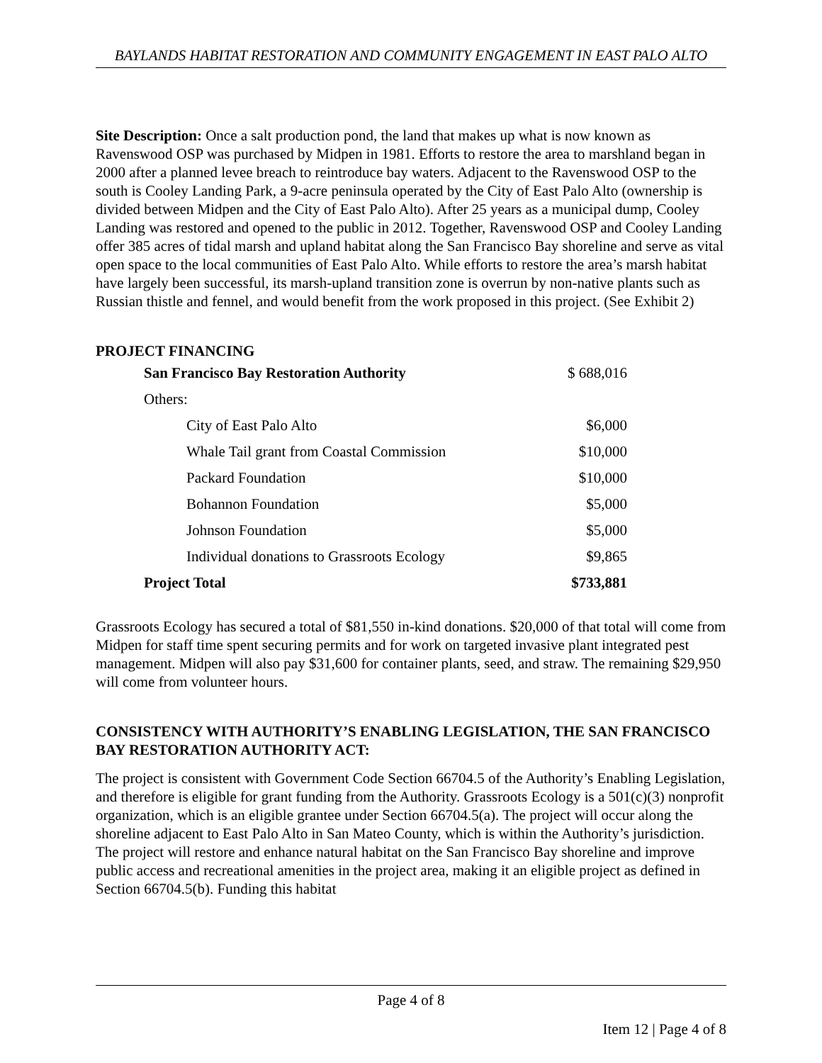BAYLANDS HABITAT RESTORATION AND COMMUNITY ENGAGEMENT IN EAST PALO ALTO
Site Description: Once a salt production pond, the land that makes up what is now known as Ravenswood OSP was purchased by Midpen in 1981. Efforts to restore the area to marshland began in 2000 after a planned levee breach to reintroduce bay waters. Adjacent to the Ravenswood OSP to the south is Cooley Landing Park, a 9-acre peninsula operated by the City of East Palo Alto (ownership is divided between Midpen and the City of East Palo Alto). After 25 years as a municipal dump, Cooley Landing was restored and opened to the public in 2012. Together, Ravenswood OSP and Cooley Landing offer 385 acres of tidal marsh and upland habitat along the San Francisco Bay shoreline and serve as vital open space to the local communities of East Palo Alto. While efforts to restore the area’s marsh habitat have largely been successful, its marsh-upland transition zone is overrun by non-native plants such as Russian thistle and fennel, and would benefit from the work proposed in this project. (See Exhibit 2)
PROJECT FINANCING
| San Francisco Bay Restoration Authority | $ 688,016 |
| Others: | |
| City of East Palo Alto | $6,000 |
| Whale Tail grant from Coastal Commission | $10,000 |
| Packard Foundation | $10,000 |
| Bohannon Foundation | $5,000 |
| Johnson Foundation | $5,000 |
| Individual donations to Grassroots Ecology | $9,865 |
| Project Total | $733,881 |
Grassroots Ecology has secured a total of $81,550 in-kind donations. $20,000 of that total will come from Midpen for staff time spent securing permits and for work on targeted invasive plant integrated pest management. Midpen will also pay $31,600 for container plants, seed, and straw. The remaining $29,950 will come from volunteer hours.
CONSISTENCY WITH AUTHORITY’S ENABLING LEGISLATION, THE SAN FRANCISCO BAY RESTORATION AUTHORITY ACT:
The project is consistent with Government Code Section 66704.5 of the Authority’s Enabling Legislation, and therefore is eligible for grant funding from the Authority. Grassroots Ecology is a 501(c)(3) nonprofit organization, which is an eligible grantee under Section 66704.5(a). The project will occur along the shoreline adjacent to East Palo Alto in San Mateo County, which is within the Authority’s jurisdiction. The project will restore and enhance natural habitat on the San Francisco Bay shoreline and improve public access and recreational amenities in the project area, making it an eligible project as defined in Section 66704.5(b). Funding this habitat
Page 4 of 8
Item 12 | Page 4 of 8